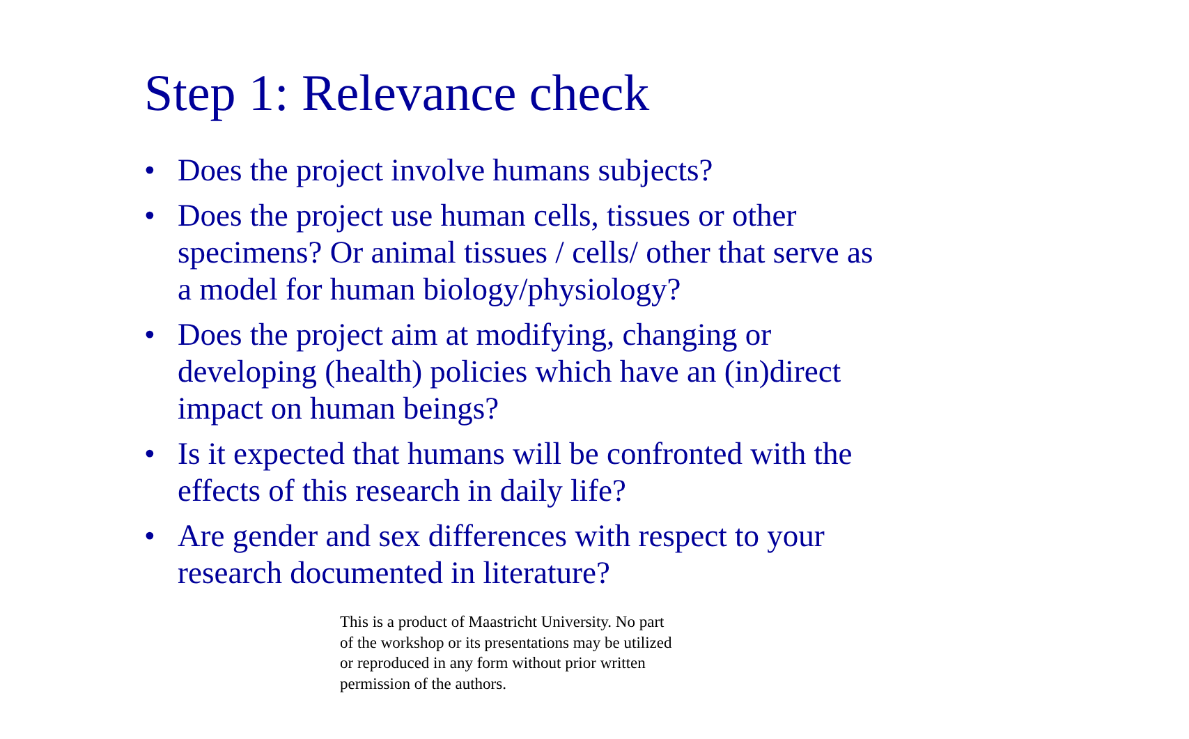Step 1: Relevance check
• Does the project involve humans subjects?
• Does the project use human cells, tissues or other specimens? Or animal tissues / cells/ other that serve as a model for human biology/physiology?
• Does the project aim at modifying, changing or developing (health) policies which have an (in)direct impact on human beings?
• Is it expected that humans will be confronted with the effects of this research in daily life?
• Are gender and sex differences with respect to your research documented in literature?
This is a product of Maastricht University. No part of the workshop or its presentations may be utilized or reproduced in any form without prior written permission of the authors.